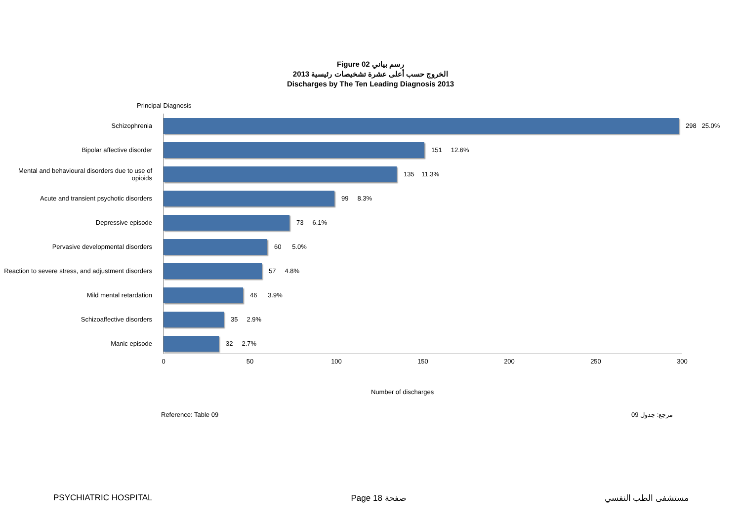Figure 02 رسم بياني
الخروج حسب أعلى عشرة تشخيصات رئيسية 2013
Discharges by The Ten Leading Diagnosis 2013
Principal Diagnosis
Schizophrenia
298 25.0%
Bipolar affective disorder
151 12.6%
Mental and behavioural disorders due to use of opioids
135 11.3%
Acute and transient psychotic disorders
99 8.3%
Depressive episode
73 6.1%
Pervasive developmental disorders
60 5.0%
Reaction to severe stress, and adjustment disorders
57 4.8%
Mild mental retardation
46 3.9%
Schizoaffective disorders
35 2.9%
Manic episode
32 2.7%
0 50 100 150 200 250 300
Number of discharges
Reference: Table 09 مرجع: جدول 09
PSYCHIATRIC HOSPITAL Page 18 صفحة مستشفى الطب النفسي